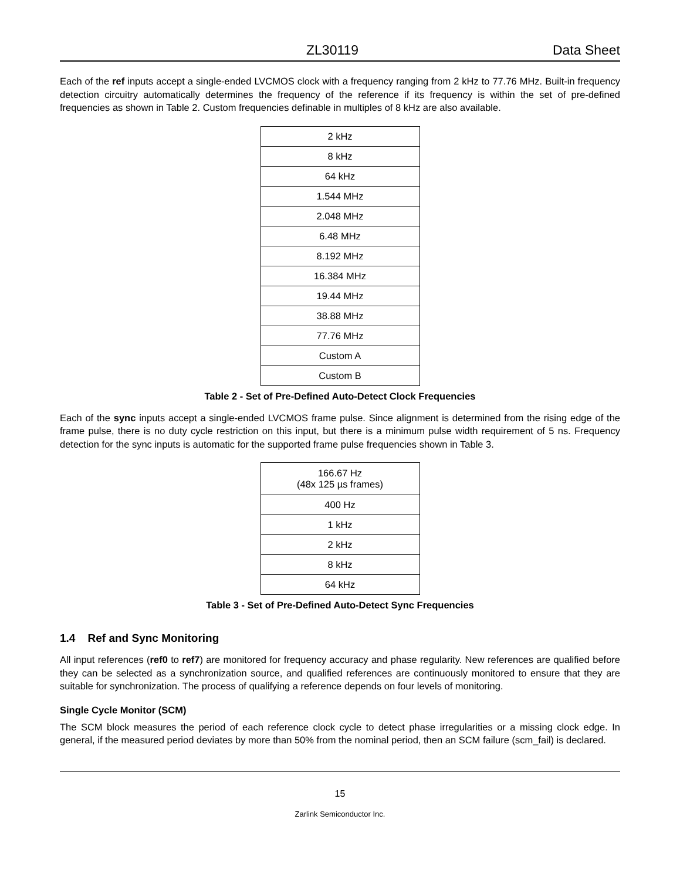ZL30119 Data Sheet
Each of the ref inputs accept a single-ended LVCMOS clock with a frequency ranging from 2 kHz to 77.76 MHz. Built-in frequency detection circuitry automatically determines the frequency of the reference if its frequency is within the set of pre-defined frequencies as shown in Table 2. Custom frequencies definable in multiples of 8 kHz are also available.
| 2 kHz |
| 8 kHz |
| 64 kHz |
| 1.544 MHz |
| 2.048 MHz |
| 6.48 MHz |
| 8.192 MHz |
| 16.384 MHz |
| 19.44 MHz |
| 38.88 MHz |
| 77.76 MHz |
| Custom A |
| Custom B |
Table 2 - Set of Pre-Defined Auto-Detect Clock Frequencies
Each of the sync inputs accept a single-ended LVCMOS frame pulse. Since alignment is determined from the rising edge of the frame pulse, there is no duty cycle restriction on this input, but there is a minimum pulse width requirement of 5 ns. Frequency detection for the sync inputs is automatic for the supported frame pulse frequencies shown in Table 3.
| 166.67 Hz (48x 125 µs frames) |
| 400 Hz |
| 1 kHz |
| 2 kHz |
| 8 kHz |
| 64 kHz |
Table 3 - Set of Pre-Defined Auto-Detect Sync Frequencies
1.4 Ref and Sync Monitoring
All input references (ref0 to ref7) are monitored for frequency accuracy and phase regularity. New references are qualified before they can be selected as a synchronization source, and qualified references are continuously monitored to ensure that they are suitable for synchronization. The process of qualifying a reference depends on four levels of monitoring.
Single Cycle Monitor (SCM)
The SCM block measures the period of each reference clock cycle to detect phase irregularities or a missing clock edge. In general, if the measured period deviates by more than 50% from the nominal period, then an SCM failure (scm_fail) is declared.
15
Zarlink Semiconductor Inc.